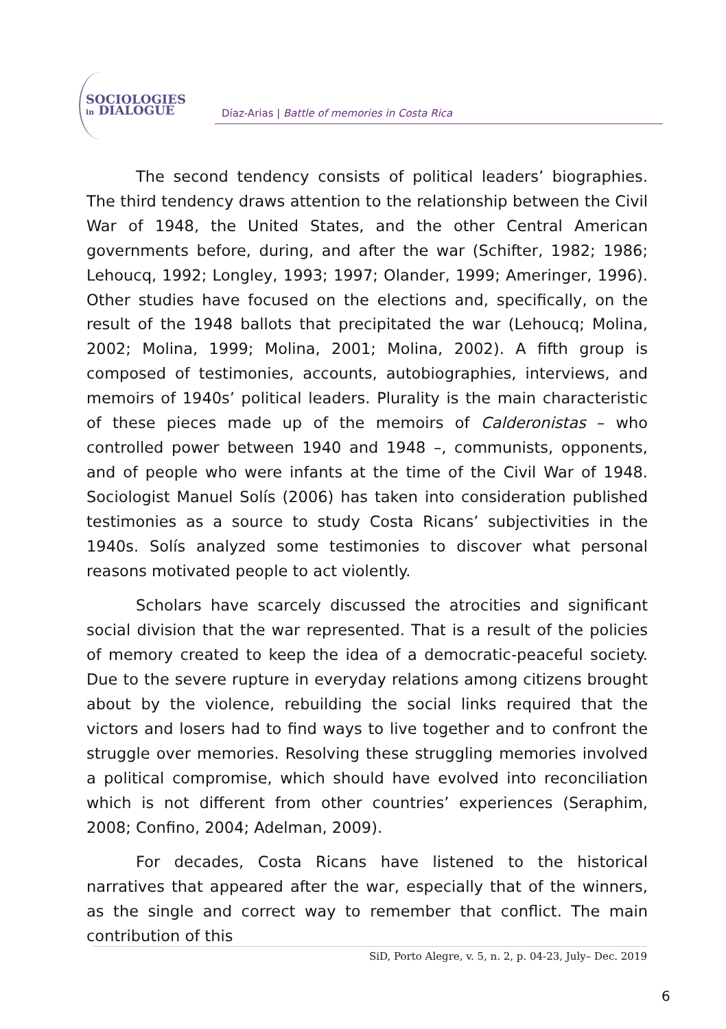SOCIOLOGIES
in DIALOGUE
Díaz-Arias | Battle of memories in Costa Rica
The second tendency consists of political leaders’ biographies. The third tendency draws attention to the relationship between the Civil War of 1948, the United States, and the other Central American governments before, during, and after the war (Schifter, 1982; 1986; Lehoucq, 1992; Longley, 1993; 1997; Olander, 1999; Ameringer, 1996). Other studies have focused on the elections and, specifically, on the result of the 1948 ballots that precipitated the war (Lehoucq; Molina, 2002; Molina, 1999; Molina, 2001; Molina, 2002). A fifth group is composed of testimonies, accounts, autobiographies, interviews, and memoirs of 1940s’ political leaders. Plurality is the main characteristic of these pieces made up of the memoirs of Calderonistas – who controlled power between 1940 and 1948 –, communists, opponents, and of people who were infants at the time of the Civil War of 1948. Sociologist Manuel Solís (2006) has taken into consideration published testimonies as a source to study Costa Ricans’ subjectivities in the 1940s. Solís analyzed some testimonies to discover what personal reasons motivated people to act violently.
Scholars have scarcely discussed the atrocities and significant social division that the war represented. That is a result of the policies of memory created to keep the idea of a democratic-peaceful society. Due to the severe rupture in everyday relations among citizens brought about by the violence, rebuilding the social links required that the victors and losers had to find ways to live together and to confront the struggle over memories. Resolving these struggling memories involved a political compromise, which should have evolved into reconciliation which is not different from other countries’ experiences (Seraphim, 2008; Confino, 2004; Adelman, 2009).
For decades, Costa Ricans have listened to the historical narratives that appeared after the war, especially that of the winners, as the single and correct way to remember that conflict. The main contribution of this
SiD, Porto Alegre, v. 5, n. 2, p. 04-23, July– Dec. 2019
6